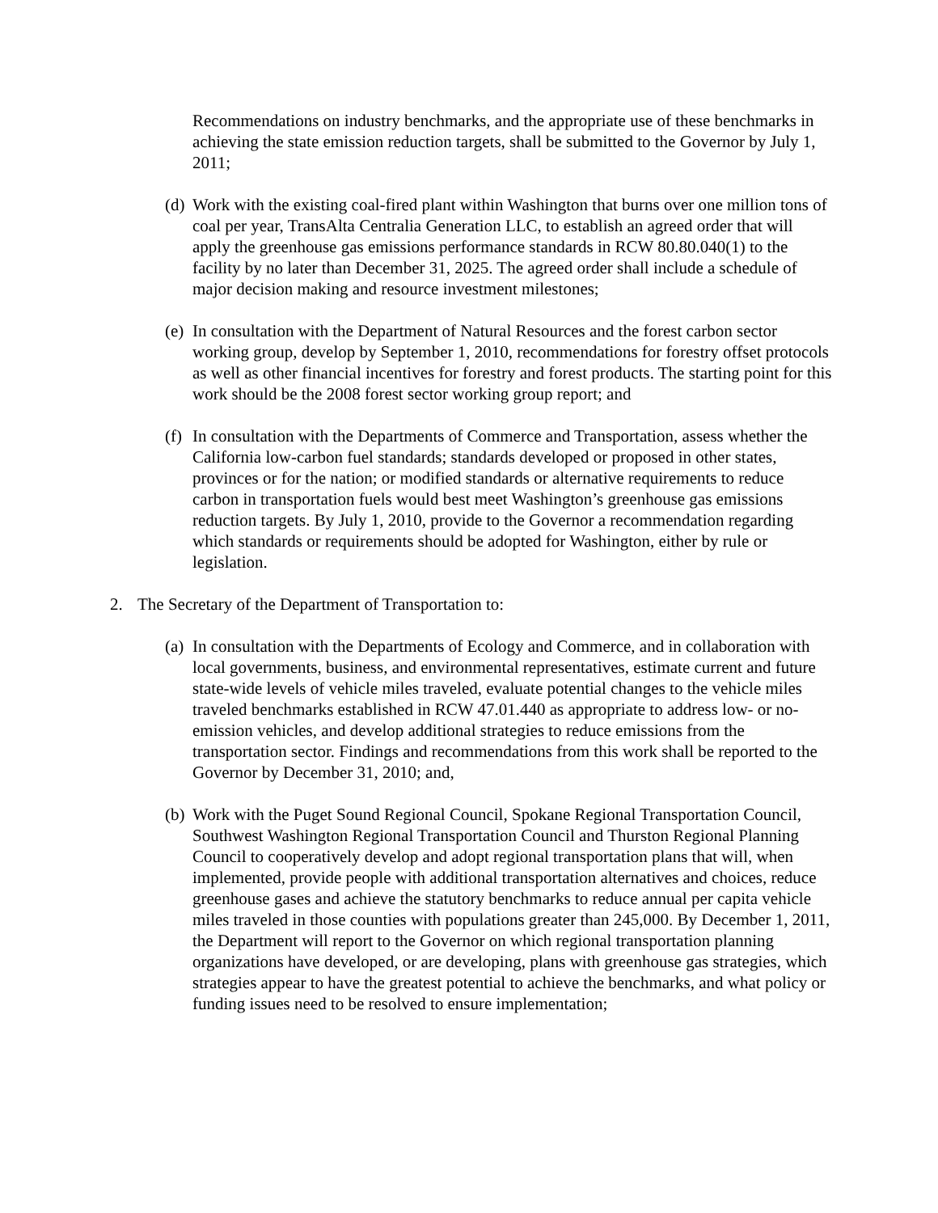Recommendations on industry benchmarks, and the appropriate use of these benchmarks in achieving the state emission reduction targets, shall be submitted to the Governor by July 1, 2011;
(d)
Work with the existing coal-fired plant within Washington that burns over one million tons of coal per year, TransAlta Centralia Generation LLC, to establish an agreed order that will apply the greenhouse gas emissions performance standards in RCW 80.80.040(1) to the facility by no later than December 31, 2025. The agreed order shall include a schedule of major decision making and resource investment milestones;
(e)
In consultation with the Department of Natural Resources and the forest carbon sector working group, develop by September 1, 2010, recommendations for forestry offset protocols as well as other financial incentives for forestry and forest products. The starting point for this work should be the 2008 forest sector working group report; and
(f)
In consultation with the Departments of Commerce and Transportation, assess whether the California low-carbon fuel standards; standards developed or proposed in other states, provinces or for the nation; or modified standards or alternative requirements to reduce carbon in transportation fuels would best meet Washington’s greenhouse gas emissions reduction targets. By July 1, 2010, provide to the Governor a recommendation regarding which standards or requirements should be adopted for Washington, either by rule or legislation.
2. The Secretary of the Department of Transportation to:
(a)
In consultation with the Departments of Ecology and Commerce, and in collaboration with local governments, business, and environmental representatives, estimate current and future state-wide levels of vehicle miles traveled, evaluate potential changes to the vehicle miles traveled benchmarks established in RCW 47.01.440 as appropriate to address low- or no-emission vehicles, and develop additional strategies to reduce emissions from the transportation sector. Findings and recommendations from this work shall be reported to the Governor by December 31, 2010; and,
(b)
Work with the Puget Sound Regional Council, Spokane Regional Transportation Council, Southwest Washington Regional Transportation Council and Thurston Regional Planning Council to cooperatively develop and adopt regional transportation plans that will, when implemented, provide people with additional transportation alternatives and choices, reduce greenhouse gases and achieve the statutory benchmarks to reduce annual per capita vehicle miles traveled in those counties with populations greater than 245,000. By December 1, 2011, the Department will report to the Governor on which regional transportation planning organizations have developed, or are developing, plans with greenhouse gas strategies, which strategies appear to have the greatest potential to achieve the benchmarks, and what policy or funding issues need to be resolved to ensure implementation;